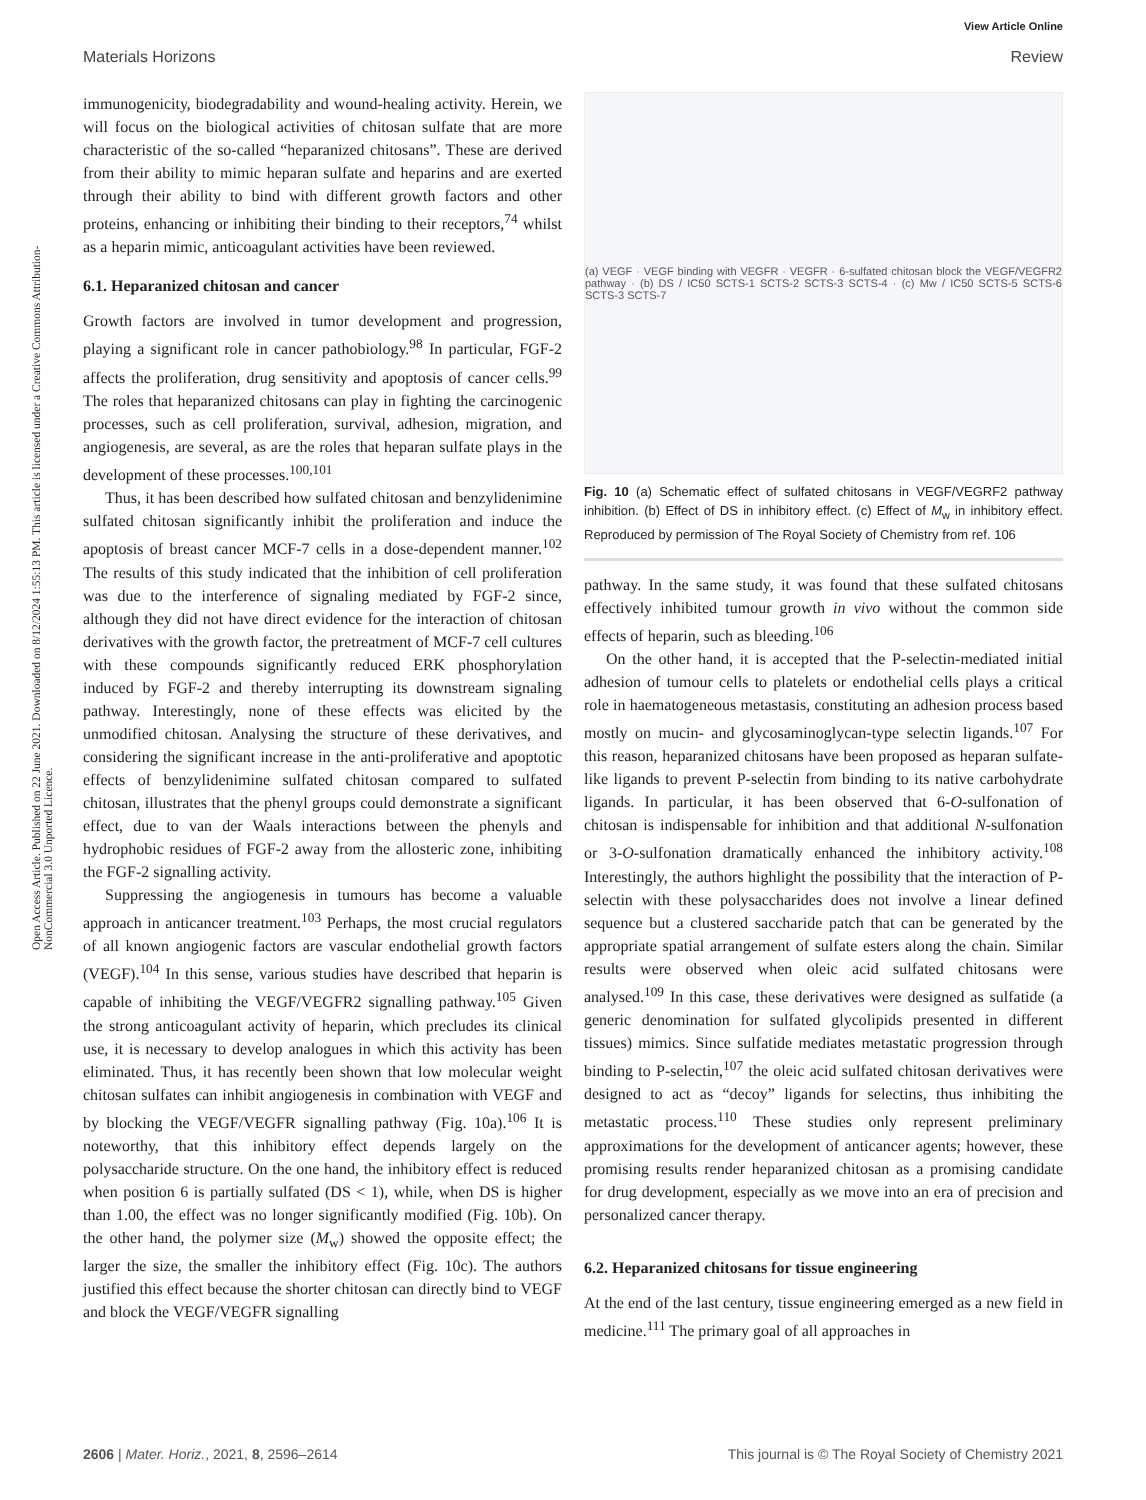View Article Online
Materials Horizons Review
Open Access Article. Published on 22 June 2021. Downloaded on 8/12/2024 1:55:13 PM. This article is licensed under a Creative Commons Attribution-NonCommercial 3.0 Unported Licence.
immunogenicity, biodegradability and wound-healing activity. Herein, we will focus on the biological activities of chitosan sulfate that are more characteristic of the so-called “heparanized chitosans”. These are derived from their ability to mimic heparan sulfate and heparins and are exerted through their ability to bind with different growth factors and other proteins, enhancing or inhibiting their binding to their receptors,<sup>74</sup> whilst as a heparin mimic, anticoagulant activities have been reviewed.
6.1. Heparanized chitosan and cancer
Growth factors are involved in tumor development and progression, playing a significant role in cancer pathobiology.<sup>98</sup> In particular, FGF-2 affects the proliferation, drug sensitivity and apoptosis of cancer cells.<sup>99</sup> The roles that heparanized chitosans can play in fighting the carcinogenic processes, such as cell proliferation, survival, adhesion, migration, and angiogenesis, are several, as are the roles that heparan sulfate plays in the development of these processes.<sup>100,101</sup>
Thus, it has been described how sulfated chitosan and benzylidenimine sulfated chitosan significantly inhibit the proliferation and induce the apoptosis of breast cancer MCF-7 cells in a dose-dependent manner.<sup>102</sup> The results of this study indicated that the inhibition of cell proliferation was due to the interference of signaling mediated by FGF-2 since, although they did not have direct evidence for the interaction of chitosan derivatives with the growth factor, the pretreatment of MCF-7 cell cultures with these compounds significantly reduced ERK phosphorylation induced by FGF-2 and thereby interrupting its downstream signaling pathway. Interestingly, none of these effects was elicited by the unmodified chitosan. Analysing the structure of these derivatives, and considering the significant increase in the anti-proliferative and apoptotic effects of benzylidenimine sulfated chitosan compared to sulfated chitosan, illustrates that the phenyl groups could demonstrate a significant effect, due to van der Waals interactions between the phenyls and hydrophobic residues of FGF-2 away from the allosteric zone, inhibiting the FGF-2 signalling activity.
Suppressing the angiogenesis in tumours has become a valuable approach in anticancer treatment.<sup>103</sup> Perhaps, the most crucial regulators of all known angiogenic factors are vascular endothelial growth factors (VEGF).<sup>104</sup> In this sense, various studies have described that heparin is capable of inhibiting the VEGF/VEGFR2 signalling pathway.<sup>105</sup> Given the strong anticoagulant activity of heparin, which precludes its clinical use, it is necessary to develop analogues in which this activity has been eliminated. Thus, it has recently been shown that low molecular weight chitosan sulfates can inhibit angiogenesis in combination with VEGF and by blocking the VEGF/VEGFR signalling pathway (Fig. 10a).<sup>106</sup> It is noteworthy, that this inhibitory effect depends largely on the polysaccharide structure. On the one hand, the inhibitory effect is reduced when position 6 is partially sulfated (DS < 1), while, when DS is higher than 1.00, the effect was no longer significantly modified (Fig. 10b). On the other hand, the polymer size (M<sub>w</sub>) showed the opposite effect; the larger the size, the smaller the inhibitory effect (Fig. 10c). The authors justified this effect because the shorter chitosan can directly bind to VEGF and block the VEGF/VEGFR signalling
(a) VEGF · VEGF binding with VEGFR · VEGFR · 6-sulfated chitosan block the VEGF/VEGFR2 pathway · (b) DS / IC50 SCTS-1 SCTS-2 SCTS-3 SCTS-4 · (c) Mw / IC50 SCTS-5 SCTS-6 SCTS-3 SCTS-7
Fig. 10 (a) Schematic effect of sulfated chitosans in VEGF/VEGRF2 pathway inhibition. (b) Effect of DS in inhibitory effect. (c) Effect of M<sub>w</sub> in inhibitory effect. Reproduced by permission of The Royal Society of Chemistry from ref. 106
pathway. In the same study, it was found that these sulfated chitosans effectively inhibited tumour growth in vivo without the common side effects of heparin, such as bleeding.<sup>106</sup>
On the other hand, it is accepted that the P-selectin-mediated initial adhesion of tumour cells to platelets or endothelial cells plays a critical role in haematogeneous metastasis, constituting an adhesion process based mostly on mucin- and glycosaminoglycan-type selectin ligands.<sup>107</sup> For this reason, heparanized chitosans have been proposed as heparan sulfate-like ligands to prevent P-selectin from binding to its native carbohydrate ligands. In particular, it has been observed that 6-O-sulfonation of chitosan is indispensable for inhibition and that additional N-sulfonation or 3-O-sulfonation dramatically enhanced the inhibitory activity.<sup>108</sup> Interestingly, the authors highlight the possibility that the interaction of P-selectin with these polysaccharides does not involve a linear defined sequence but a clustered saccharide patch that can be generated by the appropriate spatial arrangement of sulfate esters along the chain. Similar results were observed when oleic acid sulfated chitosans were analysed.<sup>109</sup> In this case, these derivatives were designed as sulfatide (a generic denomination for sulfated glycolipids presented in different tissues) mimics. Since sulfatide mediates metastatic progression through binding to P-selectin,<sup>107</sup> the oleic acid sulfated chitosan derivatives were designed to act as “decoy” ligands for selectins, thus inhibiting the metastatic process.<sup>110</sup> These studies only represent preliminary approximations for the development of anticancer agents; however, these promising results render heparanized chitosan as a promising candidate for drug development, especially as we move into an era of precision and personalized cancer therapy.
6.2. Heparanized chitosans for tissue engineering
At the end of the last century, tissue engineering emerged as a new field in medicine.<sup>111</sup> The primary goal of all approaches in
2606 | Mater. Horiz., 2021, 8, 2596–2614 This journal is © The Royal Society of Chemistry 2021